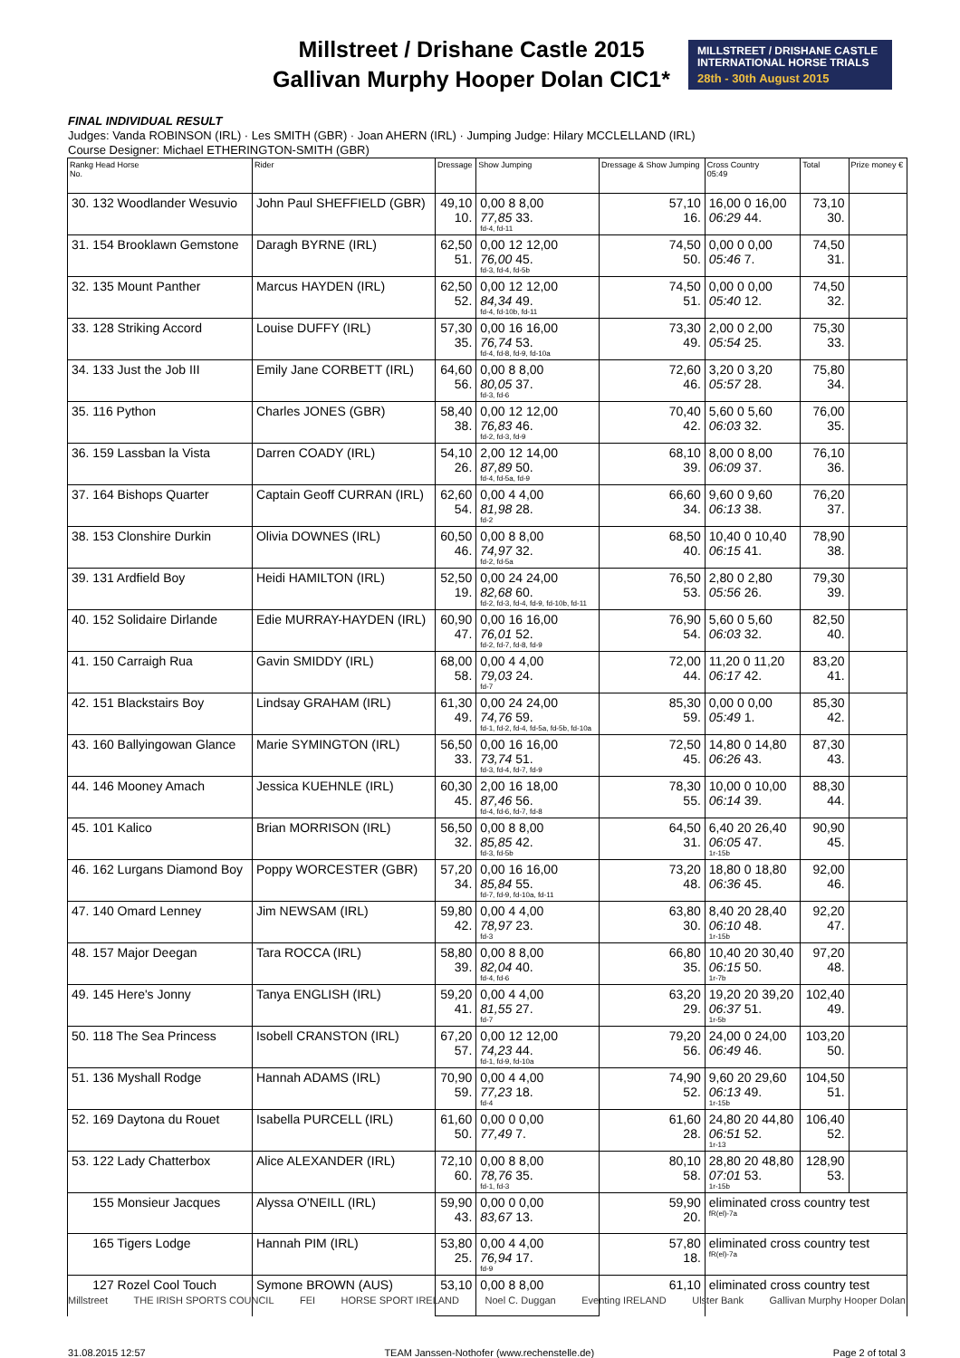Millstreet / Drishane Castle 2015
Gallivan Murphy Hooper Dolan CIC1*
MILLSTREET / DRISHANE CASTLE
INTERNATIONAL HORSE TRIALS
28th - 30th August 2015
FINAL INDIVIDUAL RESULT
Judges: Vanda ROBINSON (IRL) · Les SMITH (GBR) · Joan AHERN (IRL) · Jumping Judge: Hilary MCCLELLAND (IRL)
Course Designer: Michael ETHERINGTON-SMITH (GBR)
| Rankg Head Horse No. | Rider | Dressage | Show Jumping | Dressage & Show Jumping | Cross Country 05:49 | Total | Prize money € |
| --- | --- | --- | --- | --- | --- | --- | --- |
| 30. 132 Woodlander Wesuvio | John Paul SHEFFIELD (GBR) | 49,10 10. | 0,00 8 8,00 77,85 33. fd-4, fd-11 | 57,10 16. | 16,00 0 16,00 06:29 44. | 73,10 30. | |
| 31. 154 Brooklawn Gemstone | Daragh BYRNE (IRL) | 62,50 51. | 0,00 12 12,00 76,00 45. fd-3, fd-4, fd-5b | 74,50 50. | 0,00 0 0,00 05:46 7. | 74,50 31. | |
| 32. 135 Mount Panther | Marcus HAYDEN (IRL) | 62,50 52. | 0,00 12 12,00 84,34 49. fd-4, fd-10b, fd-11 | 74,50 51. | 0,00 0 0,00 05:40 12. | 74,50 32. | |
| 33. 128 Striking Accord | Louise DUFFY (IRL) | 57,30 35. | 0,00 16 16,00 76,74 53. fd-4, fd-8, fd-9, fd-10a | 73,30 49. | 2,00 0 2,00 05:54 25. | 75,30 33. | |
| 34. 133 Just the Job III | Emily Jane CORBETT (IRL) | 64,60 56. | 0,00 8 8,00 80,05 37. fd-3, fd-6 | 72,60 46. | 3,20 0 3,20 05:57 28. | 75,80 34. | |
| 35. 116 Python | Charles JONES (GBR) | 58,40 38. | 0,00 12 12,00 76,83 46. fd-2, fd-3, fd-9 | 70,40 42. | 5,60 0 5,60 06:03 32. | 76,00 35. | |
| 36. 159 Lassban la Vista | Darren COADY (IRL) | 54,10 26. | 2,00 12 14,00 87,89 50. fd-4, fd-5a, fd-9 | 68,10 39. | 8,00 0 8,00 06:09 37. | 76,10 36. | |
| 37. 164 Bishops Quarter | Captain Geoff CURRAN (IRL) | 62,60 54. | 0,00 4 4,00 81,98 28. fd-2 | 66,60 34. | 9,60 0 9,60 06:13 38. | 76,20 37. | |
| 38. 153 Clonshire Durkin | Olivia DOWNES (IRL) | 60,50 46. | 0,00 8 8,00 74,97 32. fd-2, fd-5a | 68,50 40. | 10,40 0 10,40 06:15 41. | 78,90 38. | |
| 39. 131 Ardfield Boy | Heidi HAMILTON (IRL) | 52,50 19. | 0,00 24 24,00 82,68 60. fd-2, fd-3, fd-4, fd-9, fd-10b, fd-11 | 76,50 53. | 2,80 0 2,80 05:56 26. | 79,30 39. | |
| 40. 152 Solidaire Dirlande | Edie MURRAY-HAYDEN (IRL) | 60,90 47. | 0,00 16 16,00 76,01 52. fd-2, fd-7, fd-8, fd-9 | 76,90 54. | 5,60 0 5,60 06:03 32. | 82,50 40. | |
| 41. 150 Carraigh Rua | Gavin SMIDDY (IRL) | 68,00 58. | 0,00 4 4,00 79,03 24. fd-7 | 72,00 44. | 11,20 0 11,20 06:17 42. | 83,20 41. | |
| 42. 151 Blackstairs Boy | Lindsay GRAHAM (IRL) | 61,30 49. | 0,00 24 24,00 74,76 59. fd-1, fd-2, fd-4, fd-5a, fd-5b, fd-10a | 85,30 59. | 0,00 0 0,00 05:49 1. | 85,30 42. | |
| 43. 160 Ballyingowan Glance | Marie SYMINGTON (IRL) | 56,50 33. | 0,00 16 16,00 73,74 51. fd-3, fd-4, fd-7, fd-9 | 72,50 45. | 14,80 0 14,80 06:26 43. | 87,30 43. | |
| 44. 146 Mooney Amach | Jessica KUEHNLE (IRL) | 60,30 45. | 2,00 16 18,00 87,46 56. fd-4, fd-6, fd-7, fd-8 | 78,30 55. | 10,00 0 10,00 06:14 39. | 88,30 44. | |
| 45. 101 Kalico | Brian MORRISON (IRL) | 56,50 32. | 0,00 8 8,00 85,85 42. fd-3, fd-5b | 64,50 31. | 6,40 20 26,40 06:05 47. 1r-15b | 90,90 45. | |
| 46. 162 Lurgans Diamond Boy | Poppy WORCESTER (GBR) | 57,20 34. | 0,00 16 16,00 85,84 55. fd-7, fd-9, fd-10a, fd-11 | 73,20 48. | 18,80 0 18,80 06:36 45. | 92,00 46. | |
| 47. 140 Omard Lenney | Jim NEWSAM (IRL) | 59,80 42. | 0,00 4 4,00 78,97 23. fd-3 | 63,80 30. | 8,40 20 28,40 06:10 48. 1r-15b | 92,20 47. | |
| 48. 157 Major Deegan | Tara ROCCA (IRL) | 58,80 39. | 0,00 8 8,00 82,04 40. fd-4, fd-6 | 66,80 35. | 10,40 20 30,40 06:15 50. 1r-7b | 97,20 48. | |
| 49. 145 Here's Jonny | Tanya ENGLISH (IRL) | 59,20 41. | 0,00 4 4,00 81,55 27. fd-7 | 63,20 29. | 19,20 20 39,20 06:37 51. 1r-5b | 102,40 49. | |
| 50. 118 The Sea Princess | Isobell CRANSTON (IRL) | 67,20 57. | 0,00 12 12,00 74,23 44. fd-1, fd-9, fd-10a | 79,20 56. | 24,00 0 24,00 06:49 46. | 103,20 50. | |
| 51. 136 Myshall Rodge | Hannah ADAMS (IRL) | 70,90 59. | 0,00 4 4,00 77,23 18. fd-4 | 74,90 52. | 9,60 20 29,60 06:13 49. 1r-15b | 104,50 51. | |
| 52. 169 Daytona du Rouet | Isabella PURCELL (IRL) | 61,60 50. | 0,00 0 0,00 77,49 7. | 61,60 28. | 24,80 20 44,80 06:51 52. 1r-13 | 106,40 52. | |
| 53. 122 Lady Chatterbox | Alice ALEXANDER (IRL) | 72,10 60. | 0,00 8 8,00 78,76 35. fd-1, fd-3 | 80,10 58. | 28,80 20 48,80 07:01 53. 1r-15b | 128,90 53. | |
| 155 Monsieur Jacques | Alyssa O'NEILL (IRL) | 59,90 43. | 0,00 0 0,00 83,67 13. | 59,90 20. | eliminated cross country test fR(el)-7a | | |
| 165 Tigers Lodge | Hannah PIM (IRL) | 53,80 25. | 0,00 4 4,00 76,94 17. fd-9 | 57,80 18. | eliminated cross country test fR(el)-7a | | |
| 127 Rozel Cool Touch | Symone BROWN (AUS) | 53,10 | 0,00 8 8,00 | 61,10 | eliminated cross country test | | |
Millstreet THE IRISH SPORTS COUNCIL FEI HORSE SPORT IRELAND Noel C. Duggan Eventing IRELAND Ulster Bank Gallivan Murphy Hooper Dolan
31.08.2015 12:57 TEAM Janssen-Nothofer (www.rechenstelle.de) Page 2 of total 3